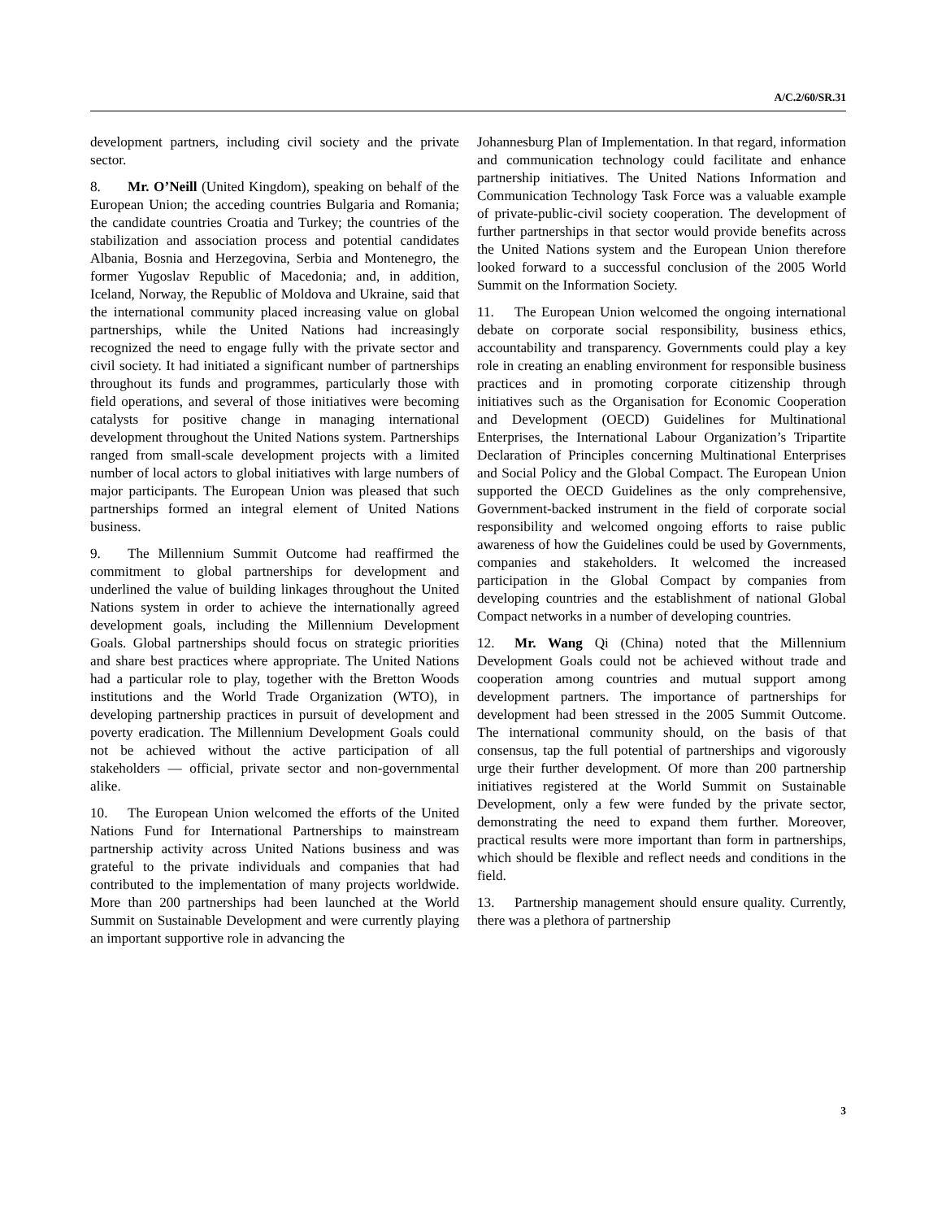A/C.2/60/SR.31
development partners, including civil society and the private sector.
8. Mr. O’Neill (United Kingdom), speaking on behalf of the European Union; the acceding countries Bulgaria and Romania; the candidate countries Croatia and Turkey; the countries of the stabilization and association process and potential candidates Albania, Bosnia and Herzegovina, Serbia and Montenegro, the former Yugoslav Republic of Macedonia; and, in addition, Iceland, Norway, the Republic of Moldova and Ukraine, said that the international community placed increasing value on global partnerships, while the United Nations had increasingly recognized the need to engage fully with the private sector and civil society. It had initiated a significant number of partnerships throughout its funds and programmes, particularly those with field operations, and several of those initiatives were becoming catalysts for positive change in managing international development throughout the United Nations system. Partnerships ranged from small-scale development projects with a limited number of local actors to global initiatives with large numbers of major participants. The European Union was pleased that such partnerships formed an integral element of United Nations business.
9. The Millennium Summit Outcome had reaffirmed the commitment to global partnerships for development and underlined the value of building linkages throughout the United Nations system in order to achieve the internationally agreed development goals, including the Millennium Development Goals. Global partnerships should focus on strategic priorities and share best practices where appropriate. The United Nations had a particular role to play, together with the Bretton Woods institutions and the World Trade Organization (WTO), in developing partnership practices in pursuit of development and poverty eradication. The Millennium Development Goals could not be achieved without the active participation of all stakeholders — official, private sector and non-governmental alike.
10. The European Union welcomed the efforts of the United Nations Fund for International Partnerships to mainstream partnership activity across United Nations business and was grateful to the private individuals and companies that had contributed to the implementation of many projects worldwide. More than 200 partnerships had been launched at the World Summit on Sustainable Development and were currently playing an important supportive role in advancing the
Johannesburg Plan of Implementation. In that regard, information and communication technology could facilitate and enhance partnership initiatives. The United Nations Information and Communication Technology Task Force was a valuable example of private-public-civil society cooperation. The development of further partnerships in that sector would provide benefits across the United Nations system and the European Union therefore looked forward to a successful conclusion of the 2005 World Summit on the Information Society.
11. The European Union welcomed the ongoing international debate on corporate social responsibility, business ethics, accountability and transparency. Governments could play a key role in creating an enabling environment for responsible business practices and in promoting corporate citizenship through initiatives such as the Organisation for Economic Cooperation and Development (OECD) Guidelines for Multinational Enterprises, the International Labour Organization’s Tripartite Declaration of Principles concerning Multinational Enterprises and Social Policy and the Global Compact. The European Union supported the OECD Guidelines as the only comprehensive, Government-backed instrument in the field of corporate social responsibility and welcomed ongoing efforts to raise public awareness of how the Guidelines could be used by Governments, companies and stakeholders. It welcomed the increased participation in the Global Compact by companies from developing countries and the establishment of national Global Compact networks in a number of developing countries.
12. Mr. Wang Qi (China) noted that the Millennium Development Goals could not be achieved without trade and cooperation among countries and mutual support among development partners. The importance of partnerships for development had been stressed in the 2005 Summit Outcome. The international community should, on the basis of that consensus, tap the full potential of partnerships and vigorously urge their further development. Of more than 200 partnership initiatives registered at the World Summit on Sustainable Development, only a few were funded by the private sector, demonstrating the need to expand them further. Moreover, practical results were more important than form in partnerships, which should be flexible and reflect needs and conditions in the field.
13. Partnership management should ensure quality. Currently, there was a plethora of partnership
3